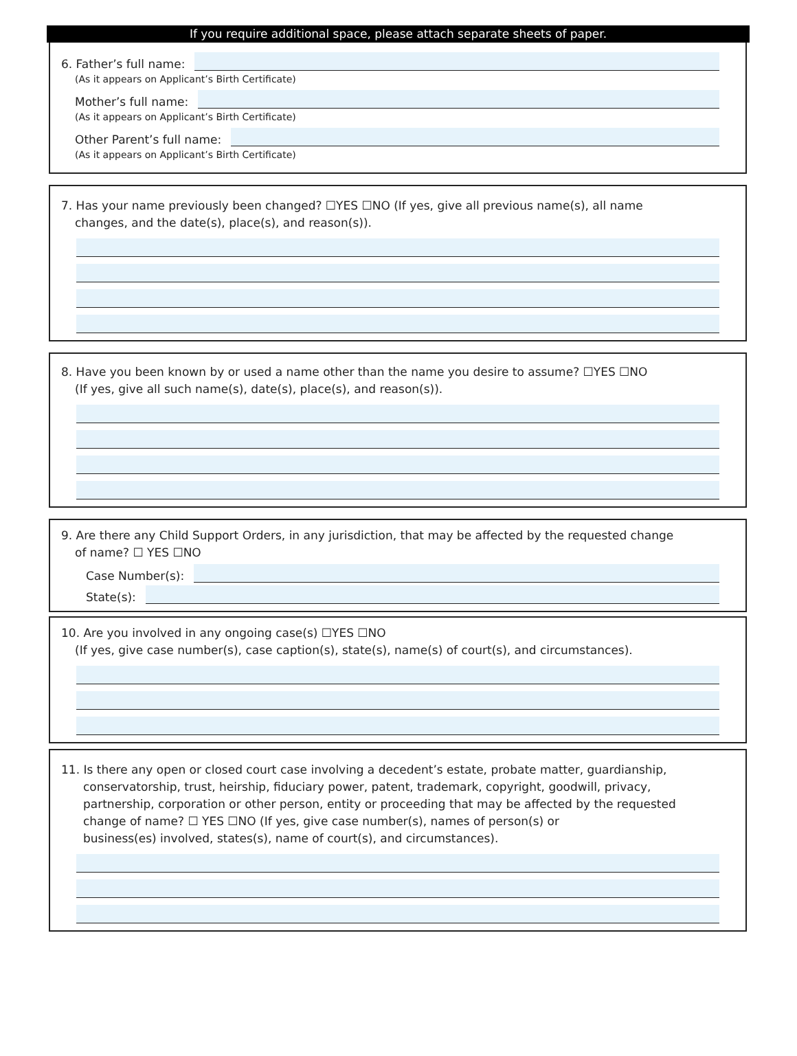If you require additional space, please attach separate sheets of paper.
6. Father’s full name:
(As it appears on Applicant’s Birth Certificate)
Mother’s full name:
(As it appears on Applicant’s Birth Certificate)
Other Parent’s full name:
(As it appears on Applicant’s Birth Certificate)
7. Has your name previously been changed? ☐YES ☐NO (If yes, give all previous name(s), all name
changes, and the date(s), place(s), and reason(s)).
8. Have you been known by or used a name other than the name you desire to assume? ☐YES ☐NO
(If yes, give all such name(s), date(s), place(s), and reason(s)).
9. Are there any Child Support Orders, in any jurisdiction, that may be affected by the requested change
of name? ☐ YES ☐NO
Case Number(s):
State(s):
10. Are you involved in any ongoing case(s) ☐YES ☐NO
(If yes, give case number(s), case caption(s), state(s), name(s) of court(s), and circumstances).
11. Is there any open or closed court case involving a decedent’s estate, probate matter, guardianship,
conservatorship, trust, heirship, fiduciary power, patent, trademark, copyright, goodwill, privacy,
partnership, corporation or other person, entity or proceeding that may be affected by the requested
change of name? ☐ YES ☐NO (If yes, give case number(s), names of person(s) or
business(es) involved, states(s), name of court(s), and circumstances).